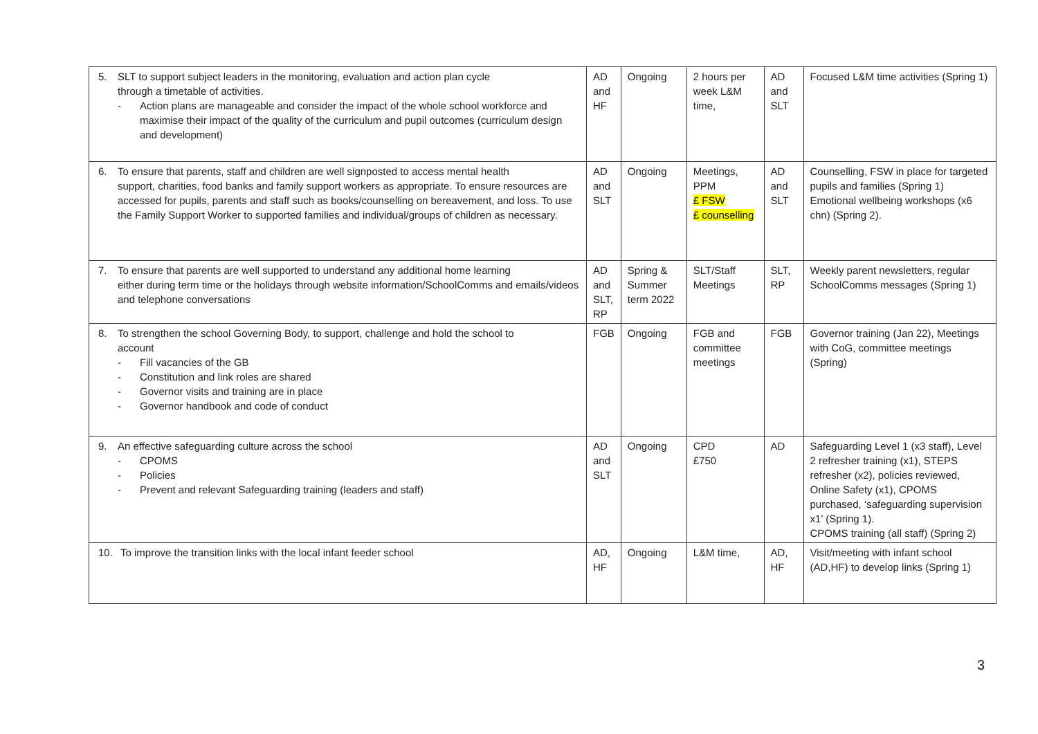| 5. SLT to support subject leaders in the monitoring, evaluation and action plan cycle through a timetable of activities. - Action plans are manageable and consider the impact of the whole school workforce and maximise their impact of the quality of the curriculum and pupil outcomes (curriculum design and development) | AD and HF | Ongoing | 2 hours per week L&M time, | AD and SLT | Focused L&M time activities (Spring 1) |
| 6. To ensure that parents, staff and children are well signposted to access mental health support, charities, food banks and family support workers as appropriate. To ensure resources are accessed for pupils, parents and staff such as books/counselling on bereavement, and loss. To use the Family Support Worker to supported families and individual/groups of children as necessary. | AD and SLT | Ongoing | Meetings, PPM £ FSW £ counselling | AD and SLT | Counselling, FSW in place for targeted pupils and families (Spring 1) Emotional wellbeing workshops (x6 chn) (Spring 2). |
| 7. To ensure that parents are well supported to understand any additional home learning either during term time or the holidays through website information/SchoolComms and emails/videos and telephone conversations | AD and SLT, RP | Spring & Summer term 2022 | SLT/Staff Meetings | SLT, RP | Weekly parent newsletters, regular SchoolComms messages (Spring 1) |
| 8. To strengthen the school Governing Body, to support, challenge and hold the school to account - Fill vacancies of the GB - Constitution and link roles are shared - Governor visits and training are in place - Governor handbook and code of conduct | FGB | Ongoing | FGB and committee meetings | FGB | Governor training (Jan 22), Meetings with CoG, committee meetings (Spring) |
| 9. An effective safeguarding culture across the school - CPOMS - Policies - Prevent and relevant Safeguarding training (leaders and staff) | AD and SLT | Ongoing | CPD £750 | AD | Safeguarding Level 1 (x3 staff), Level 2 refresher training (x1), STEPS refresher (x2), policies reviewed, Online Safety (x1), CPOMS purchased, ‘safeguarding supervision x1’ (Spring 1). CPOMS training (all staff) (Spring 2) |
| 10. To improve the transition links with the local infant feeder school | AD, HF | Ongoing | L&M time, | AD, HF | Visit/meeting with infant school (AD,HF) to develop links (Spring 1) |
3